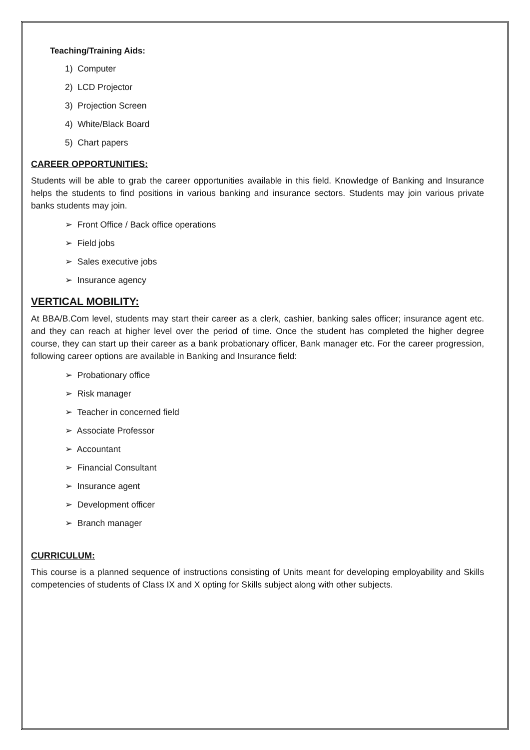Teaching/Training Aids:
1) Computer
2) LCD Projector
3) Projection Screen
4) White/Black Board
5) Chart papers
CAREER OPPORTUNITIES:
Students will be able to grab the career opportunities available in this field. Knowledge of Banking and Insurance helps the students to find positions in various banking and insurance sectors. Students may join various private banks students may join.
➢ Front Office / Back office operations
➢ Field jobs
➢ Sales executive jobs
➢ Insurance agency
VERTICAL MOBILITY:
At BBA/B.Com level, students may start their career as a clerk, cashier, banking sales officer; insurance agent etc. and they can reach at higher level over the period of time. Once the student has completed the higher degree course, they can start up their career as a bank probationary officer, Bank manager etc. For the career progression, following career options are available in Banking and Insurance field:
➢ Probationary office
➢ Risk manager
➢ Teacher in concerned field
➢ Associate Professor
➢ Accountant
➢ Financial Consultant
➢ Insurance agent
➢ Development officer
➢ Branch manager
CURRICULUM:
This course is a planned sequence of instructions consisting of Units meant for developing employability and Skills competencies of students of Class IX and X opting for Skills subject along with other subjects.